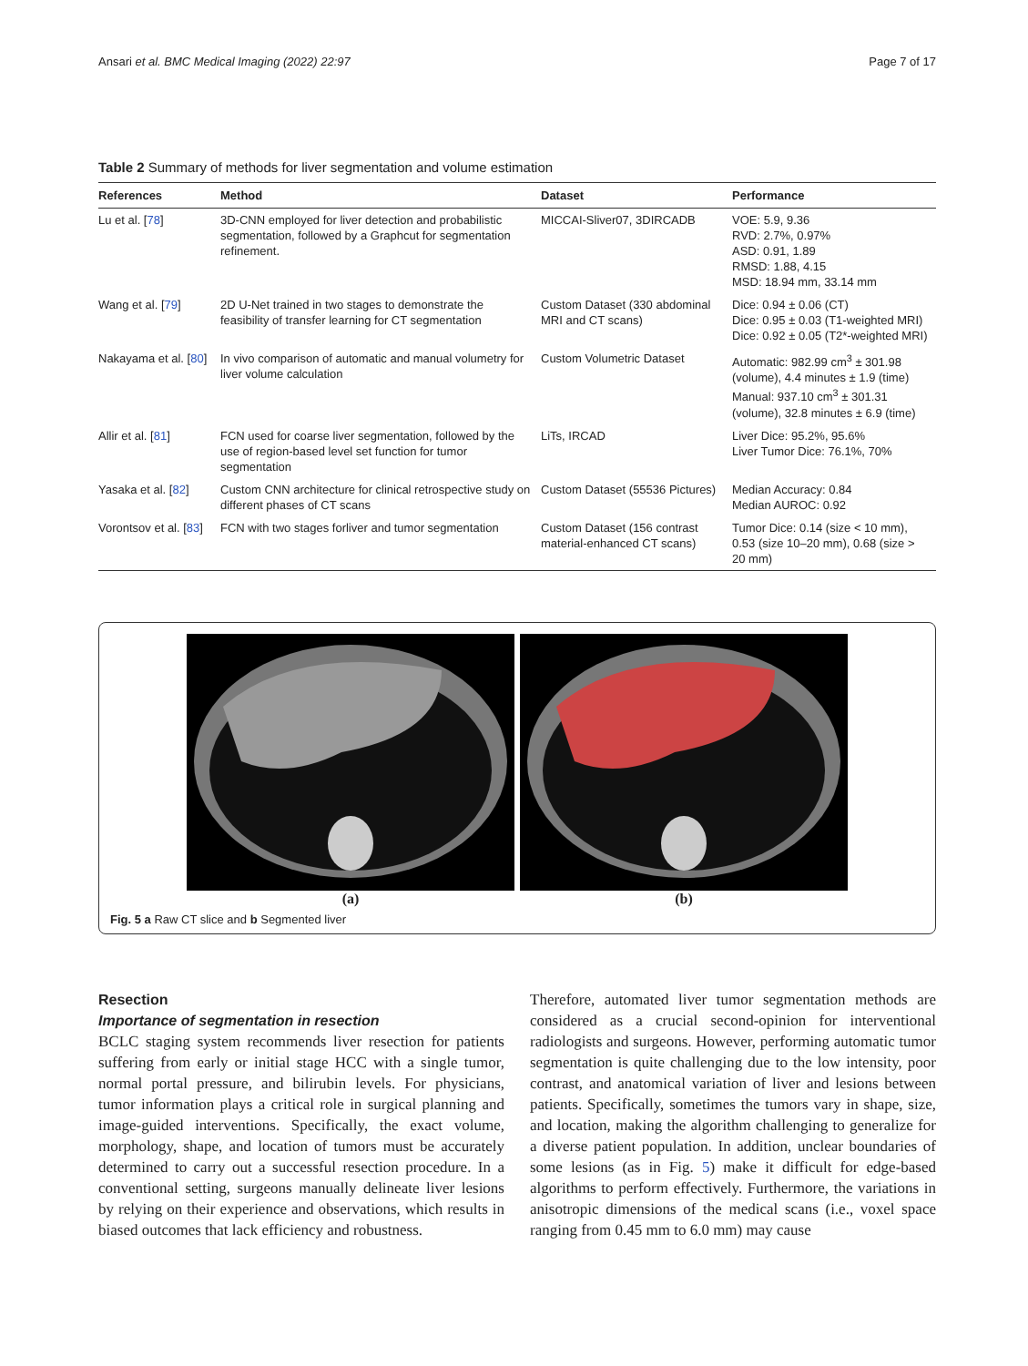Ansari et al. BMC Medical Imaging (2022) 22:97 Page 7 of 17
Table 2 Summary of methods for liver segmentation and volume estimation
| References | Method | Dataset | Performance |
| --- | --- | --- | --- |
| Lu et al. [ 78 ] | 3D-CNN employed for liver detection and probabilistic segmentation, followed by a Graphcut for segmentation refinement. | MICCAI-Sliver07, 3DIRCADB | VOE: 5.9, 9.36 RVD: 2.7%, 0.97% ASD: 0.91, 1.89 RMSD: 1.88, 4.15 MSD: 18.94 mm, 33.14 mm |
| Wang et al. [ 79 ] | 2D U-Net trained in two stages to demonstrate the feasibility of transfer learning for CT segmentation | Custom Dataset (330 abdominal MRI and CT scans) | Dice: 0.94 ± 0.06 (CT) Dice: 0.95 ± 0.03 (T1-weighted MRI) Dice: 0.92 ± 0.05 (T2*-weighted MRI) |
| Nakayama et al. [ 80 ] | In vivo comparison of automatic and manual volumetry for liver volume calculation | Custom Volumetric Dataset | Automatic: 982.99 cm<sup>3</sup> ± 301.98 (volume), 4.4 minutes ± 1.9 (time) Manual: 937.10 cm<sup>3</sup> ± 301.31 (volume), 32.8 minutes ± 6.9 (time) |
| Allir et al. [ 81 ] | FCN used for coarse liver segmentation, followed by the use of region-based level set function for tumor segmentation | LiTs, IRCAD | Liver Dice: 95.2%, 95.6% Liver Tumor Dice: 76.1%, 70% |
| Yasaka et al. [ 82 ] | Custom CNN architecture for clinical retrospective study on different phases of CT scans | Custom Dataset (55536 Pictures) | Median Accuracy: 0.84 Median AUROC: 0.92 |
| Vorontsov et al. [ 83 ] | FCN with two stages forliver and tumor segmentation | Custom Dataset (156 contrast material-enhanced CT scans) | Tumor Dice: 0.14 (size < 10 mm), 0.53 (size 10–20 mm), 0.68 (size > 20 mm) |
(a) (b)
Fig. 5 a Raw CT slice and b Segmented liver
Resection
Importance of segmentation in resection
BCLC staging system recommends liver resection for patients suffering from early or initial stage HCC with a single tumor, normal portal pressure, and bilirubin levels. For physicians, tumor information plays a critical role in surgical planning and image-guided interventions. Specifically, the exact volume, morphology, shape, and location of tumors must be accurately determined to carry out a successful resection procedure. In a conventional setting, surgeons manually delineate liver lesions by relying on their experience and observations, which results in biased outcomes that lack efficiency and robustness.
Therefore, automated liver tumor segmentation methods are considered as a crucial second-opinion for interventional radiologists and surgeons. However, performing automatic tumor segmentation is quite challenging due to the low intensity, poor contrast, and anatomical variation of liver and lesions between patients. Specifically, sometimes the tumors vary in shape, size, and location, making the algorithm challenging to generalize for a diverse patient population. In addition, unclear boundaries of some lesions (as in Fig. 5) make it difficult for edge-based algorithms to perform effectively. Furthermore, the variations in anisotropic dimensions of the medical scans (i.e., voxel space ranging from 0.45 mm to 6.0 mm) may cause